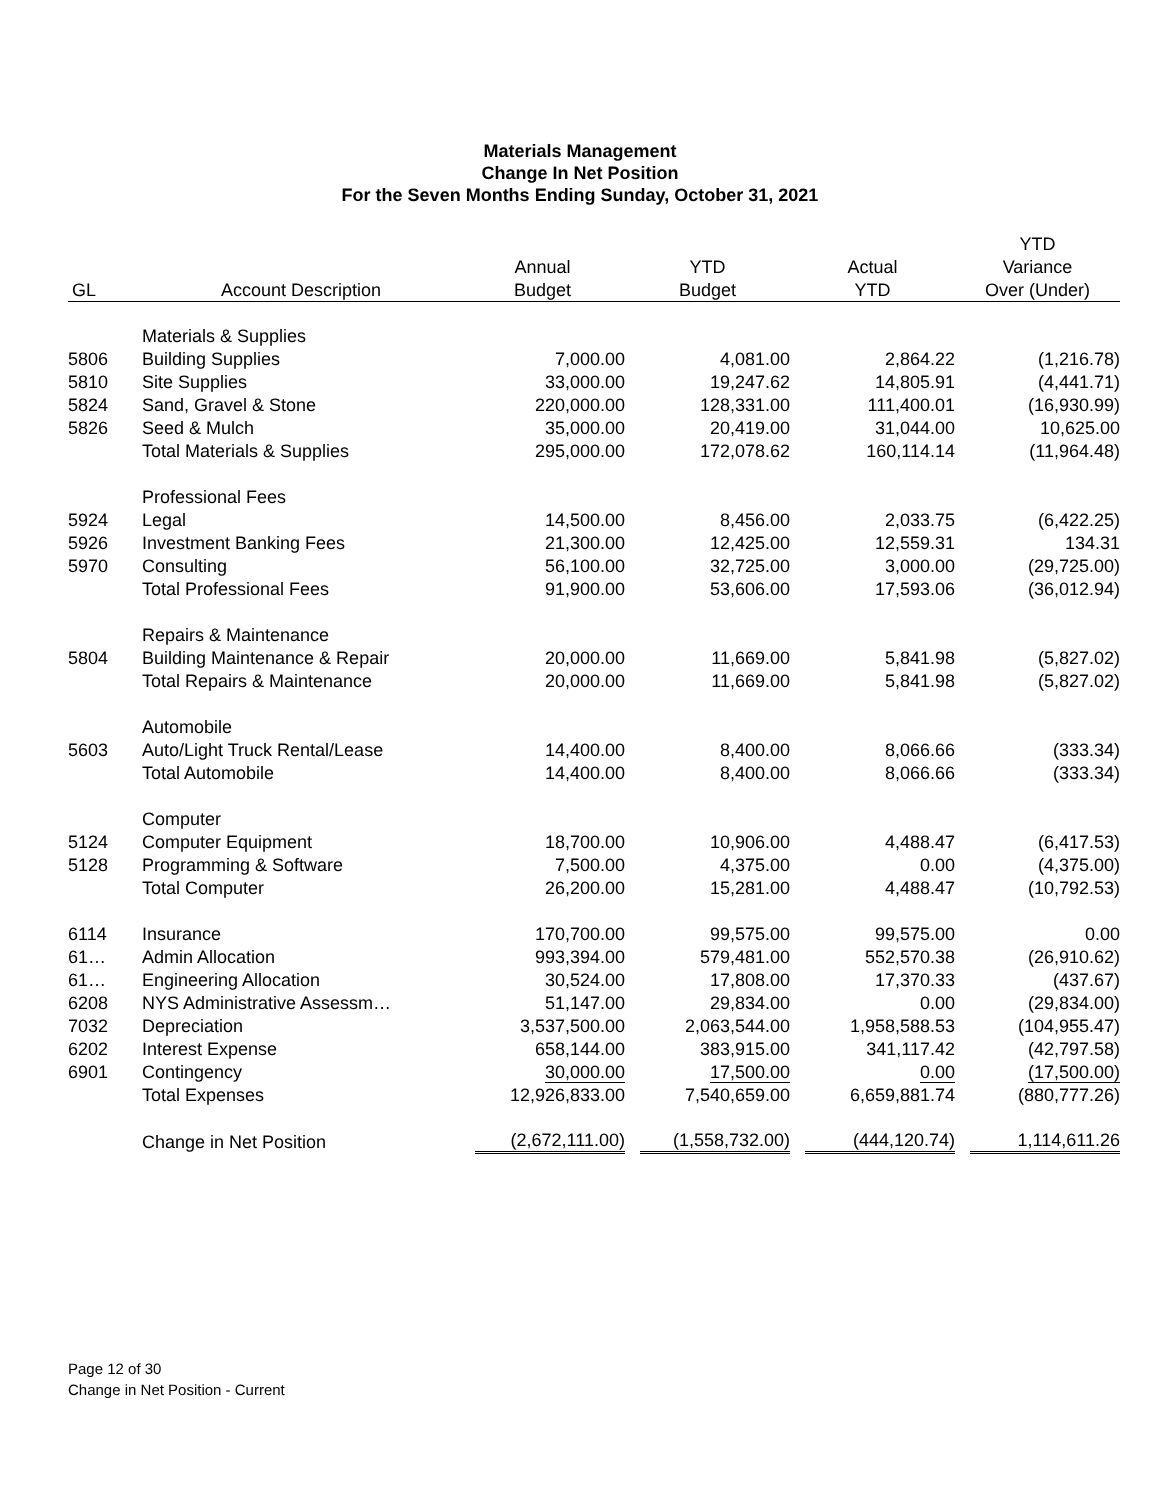Materials Management
Change In Net Position
For the Seven Months Ending Sunday, October 31, 2021
| | | | | | YTD |
| --- | --- | --- | --- | --- | --- |
| | | Annual | YTD | Actual | Variance |
| GL | Account Description | Budget | Budget | YTD | Over (Under) |
| | Materials & Supplies | | | | |
| 5806 | Building Supplies | 7,000.00 | 4,081.00 | 2,864.22 | (1,216.78) |
| 5810 | Site Supplies | 33,000.00 | 19,247.62 | 14,805.91 | (4,441.71) |
| 5824 | Sand, Gravel & Stone | 220,000.00 | 128,331.00 | 111,400.01 | (16,930.99) |
| 5826 | Seed & Mulch | 35,000.00 | 20,419.00 | 31,044.00 | 10,625.00 |
| | Total Materials & Supplies | 295,000.00 | 172,078.62 | 160,114.14 | (11,964.48) |
| | Professional Fees | | | | |
| 5924 | Legal | 14,500.00 | 8,456.00 | 2,033.75 | (6,422.25) |
| 5926 | Investment Banking Fees | 21,300.00 | 12,425.00 | 12,559.31 | 134.31 |
| 5970 | Consulting | 56,100.00 | 32,725.00 | 3,000.00 | (29,725.00) |
| | Total Professional Fees | 91,900.00 | 53,606.00 | 17,593.06 | (36,012.94) |
| | Repairs & Maintenance | | | | |
| 5804 | Building Maintenance & Repair | 20,000.00 | 11,669.00 | 5,841.98 | (5,827.02) |
| | Total Repairs & Maintenance | 20,000.00 | 11,669.00 | 5,841.98 | (5,827.02) |
| | Automobile | | | | |
| 5603 | Auto/Light Truck Rental/Lease | 14,400.00 | 8,400.00 | 8,066.66 | (333.34) |
| | Total Automobile | 14,400.00 | 8,400.00 | 8,066.66 | (333.34) |
| | Computer | | | | |
| 5124 | Computer Equipment | 18,700.00 | 10,906.00 | 4,488.47 | (6,417.53) |
| 5128 | Programming & Software | 7,500.00 | 4,375.00 | 0.00 | (4,375.00) |
| | Total Computer | 26,200.00 | 15,281.00 | 4,488.47 | (10,792.53) |
| 6114 | Insurance | 170,700.00 | 99,575.00 | 99,575.00 | 0.00 |
| 61… | Admin Allocation | 993,394.00 | 579,481.00 | 552,570.38 | (26,910.62) |
| 61… | Engineering Allocation | 30,524.00 | 17,808.00 | 17,370.33 | (437.67) |
| 6208 | NYS Administrative Assessm… | 51,147.00 | 29,834.00 | 0.00 | (29,834.00) |
| 7032 | Depreciation | 3,537,500.00 | 2,063,544.00 | 1,958,588.53 | (104,955.47) |
| 6202 | Interest Expense | 658,144.00 | 383,915.00 | 341,117.42 | (42,797.58) |
| 6901 | Contingency | 30,000.00 | 17,500.00 | 0.00 | (17,500.00) |
| | Total Expenses | 12,926,833.00 | 7,540,659.00 | 6,659,881.74 | (880,777.26) |
| | Change in Net Position | (2,672,111.00) | (1,558,732.00) | (444,120.74) | 1,114,611.26 |
Page 12 of 30
Change in Net Position - Current